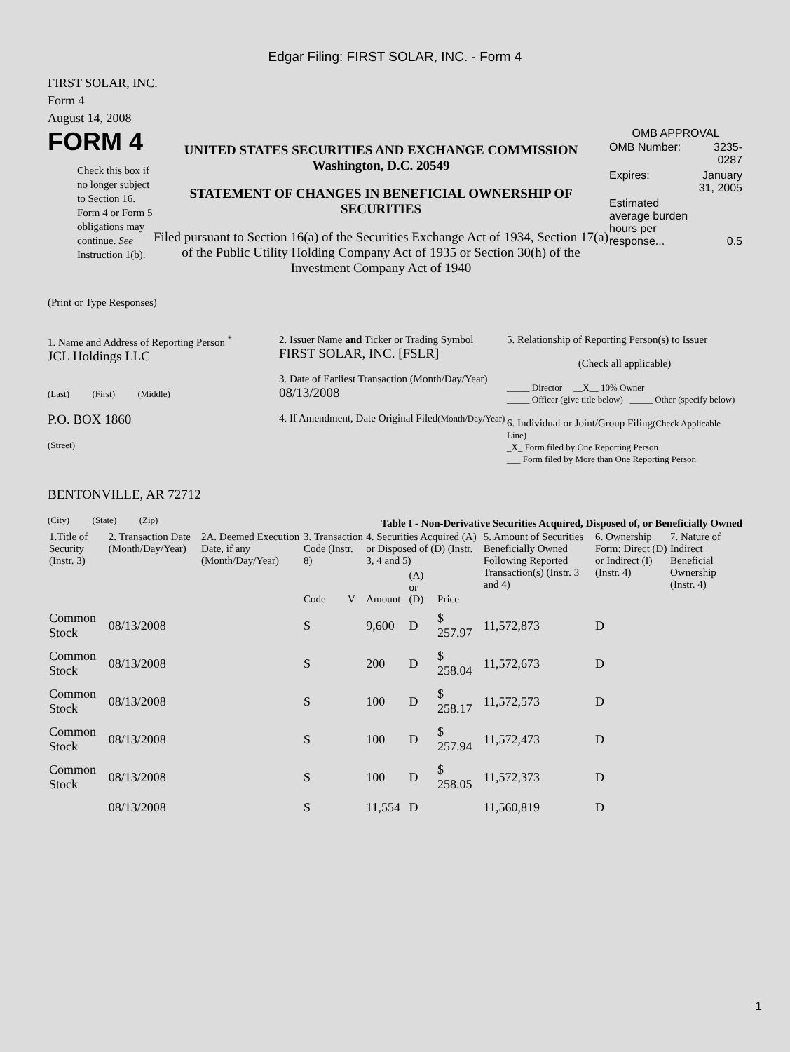Edgar Filing: FIRST SOLAR, INC. - Form 4
FIRST SOLAR, INC.
Form 4
August 14, 2008
FORM 4
Check this box if no longer subject to Section 16. Form 4 or Form 5 obligations may continue. See Instruction 1(b).
UNITED STATES SECURITIES AND EXCHANGE COMMISSION
Washington, D.C. 20549
STATEMENT OF CHANGES IN BENEFICIAL OWNERSHIP OF SECURITIES
Filed pursuant to Section 16(a) of the Securities Exchange Act of 1934, Section 17(a) of the Public Utility Holding Company Act of 1935 or Section 30(h) of the Investment Company Act of 1940
OMB APPROVAL
| OMB Number: | 3235-0287 |
| Expires: | January 31, 2005 |
| Estimated average burden hours per response... | 0.5 |
(Print or Type Responses)
1. Name and Address of Reporting Person <sup>*</sup>
JCL Holdings LLC
(Last) (First) (Middle)
P.O. BOX 1860
(Street)
BENTONVILLE, AR 72712
(City) (State) (Zip)
2. Issuer Name and Ticker or Trading Symbol
FIRST SOLAR, INC. [FSLR]
3. Date of Earliest Transaction (Month/Day/Year)
08/13/2008
4. If Amendment, Date Original Filed(Month/Day/Year)
5. Relationship of Reporting Person(s) to Issuer
(Check all applicable)
_____ Director __X__ 10% Owner
_____ Officer (give title below) _____ Other (specify below)
6. Individual or Joint/Group Filing(Check Applicable Line)
_X_ Form filed by One Reporting Person
___ Form filed by More than One Reporting Person
Table I - Non-Derivative Securities Acquired, Disposed of, or Beneficially Owned
| 1.Title of Security (Instr. 3) | 2. Transaction Date (Month/Day/Year) | 2A. Deemed Execution Date, if any (Month/Day/Year) | 3. Transaction Code (Instr. 8) | | 4. Securities Acquired (A) or Disposed of (D) (Instr. 3, 4 and 5) | | | 5. Amount of Securities Beneficially Owned Following Reported Transaction(s) (Instr. 3 and 4) | 6. Ownership Form: Direct (D) or Indirect (I) (Instr. 4) | 7. Nature of Indirect Beneficial Ownership (Instr. 4) |
| --- | --- | --- | --- | --- | --- | --- | --- | --- | --- | --- |
| | | | Code | V | Amount | (A) or (D) | Price | | | |
| Common Stock | 08/13/2008 | | S | | 9,600 | D | $ 257.97 | 11,572,873 | D | |
| Common Stock | 08/13/2008 | | S | | 200 | D | $ 258.04 | 11,572,673 | D | |
| Common Stock | 08/13/2008 | | S | | 100 | D | $ 258.17 | 11,572,573 | D | |
| Common Stock | 08/13/2008 | | S | | 100 | D | $ 257.94 | 11,572,473 | D | |
| Common Stock | 08/13/2008 | | S | | 100 | D | $ 258.05 | 11,572,373 | D | |
| | 08/13/2008 | | S | | 11,554 | D | | 11,560,819 | D | |
1